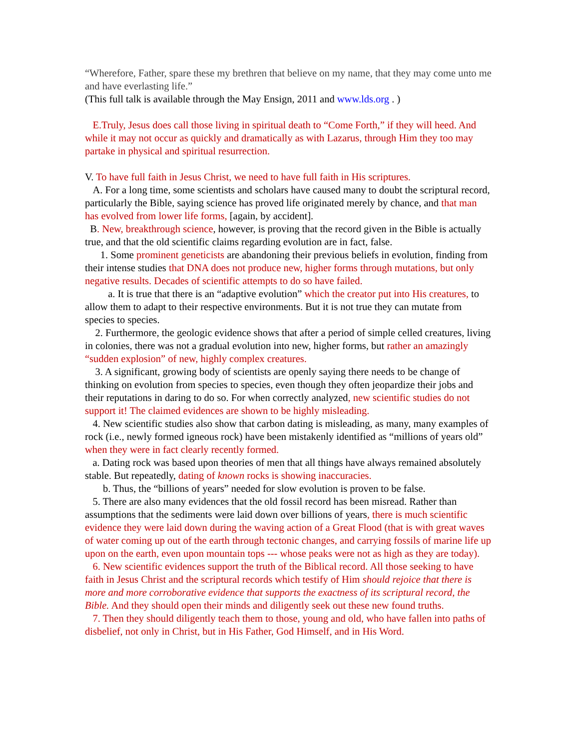“Wherefore, Father, spare these my brethren that believe on my name, that they may come unto me and have everlasting life.”
(This full talk is available through the May Ensign, 2011 and www.lds.org . )
E.Truly, Jesus does call those living in spiritual death to “Come Forth,” if they will heed. And while it may not occur as quickly and dramatically as with Lazarus, through Him they too may partake in physical and spiritual resurrection.
V. To have full faith in Jesus Christ, we need to have full faith in His scriptures.
A. For a long time, some scientists and scholars have caused many to doubt the scriptural record, particularly the Bible, saying science has proved life originated merely by chance, and that man has evolved from lower life forms, [again, by accident].
B. New, breakthrough science, however, is proving that the record given in the Bible is actually true, and that the old scientific claims regarding evolution are in fact, false.
1. Some prominent geneticists are abandoning their previous beliefs in evolution, finding from their intense studies that DNA does not produce new, higher forms through mutations, but only negative results. Decades of scientific attempts to do so have failed.
a. It is true that there is an “adaptive evolution” which the creator put into His creatures, to allow them to adapt to their respective environments. But it is not true they can mutate from species to species.
2. Furthermore, the geologic evidence shows that after a period of simple celled creatures, living in colonies, there was not a gradual evolution into new, higher forms, but rather an amazingly “sudden explosion” of new, highly complex creatures.
3. A significant, growing body of scientists are openly saying there needs to be change of thinking on evolution from species to species, even though they often jeopardize their jobs and their reputations in daring to do so. For when correctly analyzed, new scientific studies do not support it! The claimed evidences are shown to be highly misleading.
4. New scientific studies also show that carbon dating is misleading, as many, many examples of rock (i.e., newly formed igneous rock) have been mistakenly identified as “millions of years old” when they were in fact clearly recently formed.
a. Dating rock was based upon theories of men that all things have always remained absolutely stable. But repeatedly, dating of known rocks is showing inaccuracies.
b. Thus, the “billions of years” needed for slow evolution is proven to be false.
5. There are also many evidences that the old fossil record has been misread. Rather than assumptions that the sediments were laid down over billions of years, there is much scientific evidence they were laid down during the waving action of a Great Flood (that is with great waves of water coming up out of the earth through tectonic changes, and carrying fossils of marine life up upon on the earth, even upon mountain tops --- whose peaks were not as high as they are today).
6. New scientific evidences support the truth of the Biblical record. All those seeking to have faith in Jesus Christ and the scriptural records which testify of Him should rejoice that there is more and more corroborative evidence that supports the exactness of its scriptural record, the Bible. And they should open their minds and diligently seek out these new found truths.
7. Then they should diligently teach them to those, young and old, who have fallen into paths of disbelief, not only in Christ, but in His Father, God Himself, and in His Word.